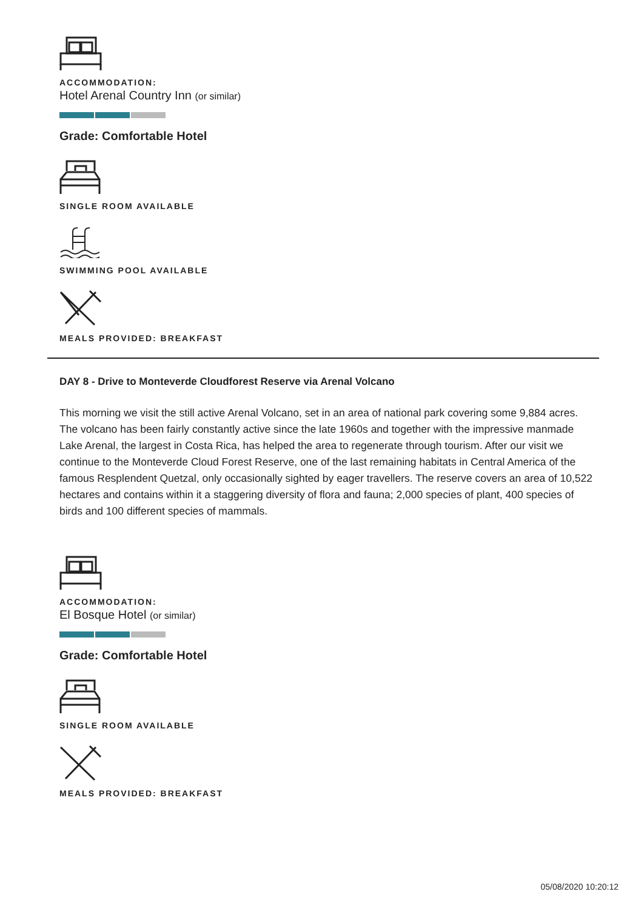ACCOMMODATION:
Hotel Arenal Country Inn (or similar)
Grade: Comfortable Hotel
SINGLE ROOM AVAILABLE
SWIMMING POOL AVAILABLE
MEALS PROVIDED: BREAKFAST
DAY 8 - Drive to Monteverde Cloudforest Reserve via Arenal Volcano
This morning we visit the still active Arenal Volcano, set in an area of national park covering some 9,884 acres. The volcano has been fairly constantly active since the late 1960s and together with the impressive manmade Lake Arenal, the largest in Costa Rica, has helped the area to regenerate through tourism. After our visit we continue to the Monteverde Cloud Forest Reserve, one of the last remaining habitats in Central America of the famous Resplendent Quetzal, only occasionally sighted by eager travellers. The reserve covers an area of 10,522 hectares and contains within it a staggering diversity of flora and fauna; 2,000 species of plant, 400 species of birds and 100 different species of mammals.
ACCOMMODATION:
El Bosque Hotel (or similar)
Grade: Comfortable Hotel
SINGLE ROOM AVAILABLE
MEALS PROVIDED: BREAKFAST
05/08/2020 10:20:12